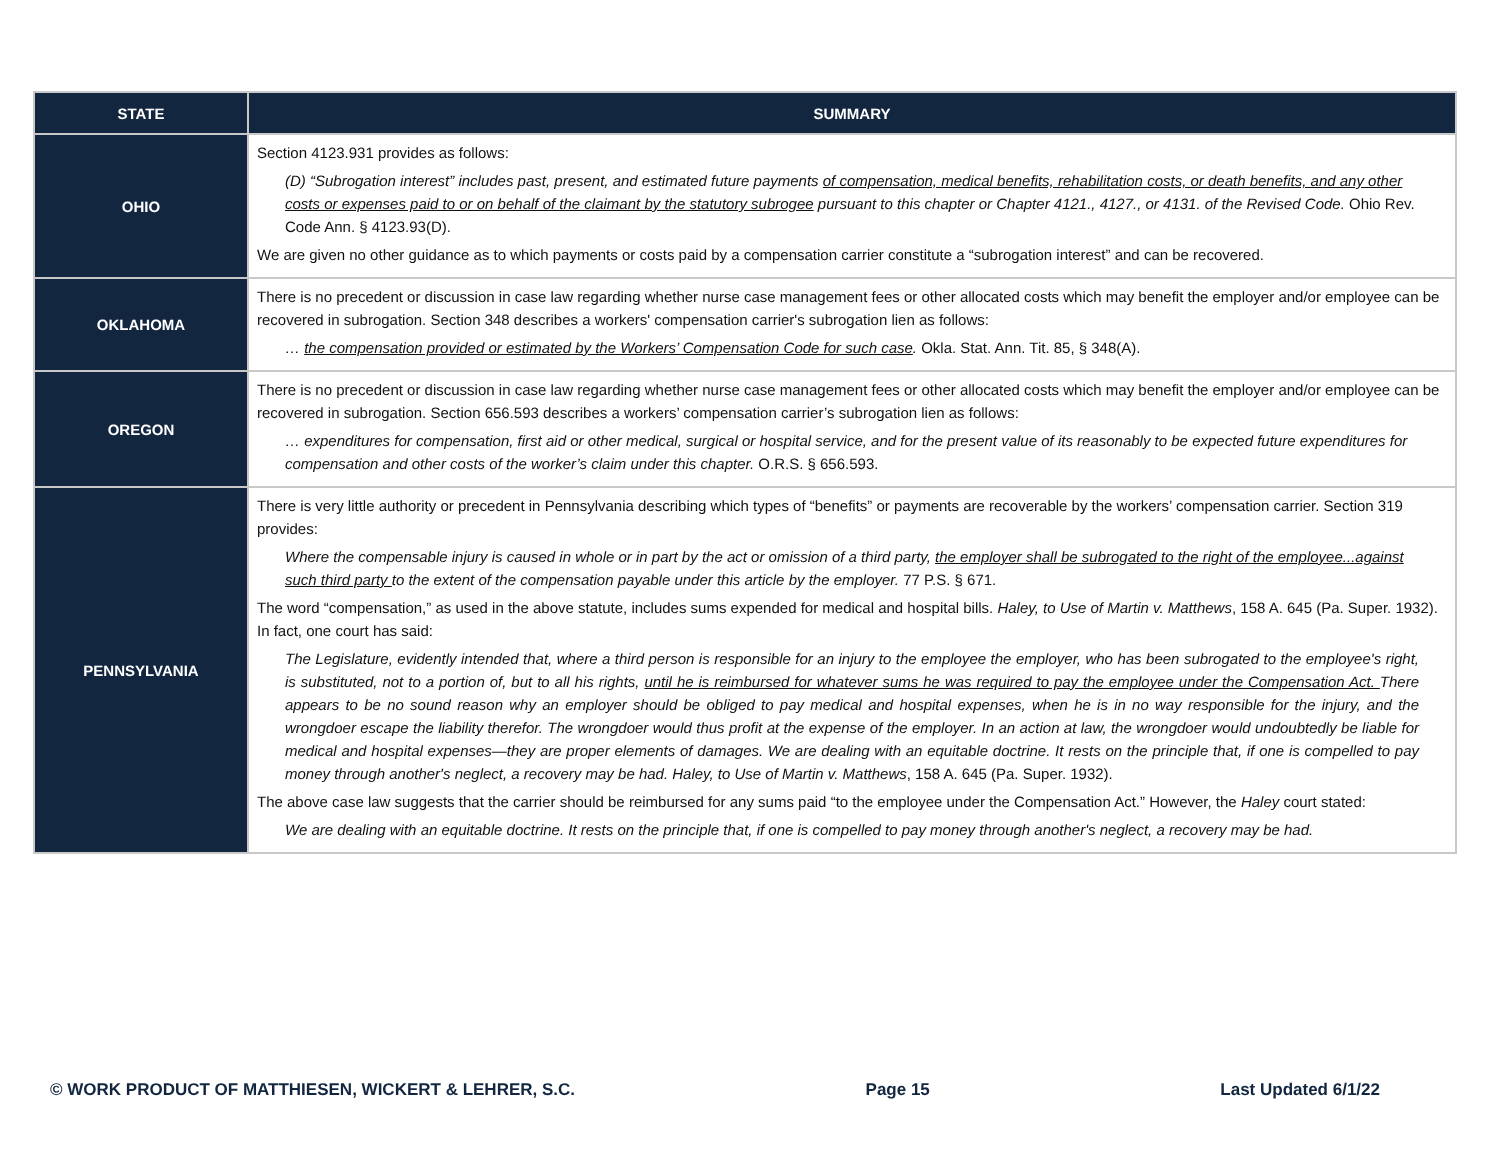| STATE | SUMMARY |
| --- | --- |
| OHIO | Section 4123.931 provides as follows: (D) “Subrogation interest” includes past, present, and estimated future payments of compensation, medical benefits, rehabilitation costs, or death benefits, and any other costs or expenses paid to or on behalf of the claimant by the statutory subrogee pursuant to this chapter or Chapter 4121., 4127., or 4131. of the Revised Code. Ohio Rev. Code Ann. § 4123.93(D). We are given no other guidance as to which payments or costs paid by a compensation carrier constitute a “subrogation interest” and can be recovered. |
| OKLAHOMA | There is no precedent or discussion in case law regarding whether nurse case management fees or other allocated costs which may benefit the employer and/or employee can be recovered in subrogation. Section 348 describes a workers' compensation carrier's subrogation lien as follows: … the compensation provided or estimated by the Workers’ Compensation Code for such case . Okla. Stat. Ann. Tit. 85, § 348(A). |
| OREGON | There is no precedent or discussion in case law regarding whether nurse case management fees or other allocated costs which may benefit the employer and/or employee can be recovered in subrogation. Section 656.593 describes a workers’ compensation carrier’s subrogation lien as follows: … expenditures for compensation, first aid or other medical, surgical or hospital service, and for the present value of its reasonably to be expected future expenditures for compensation and other costs of the worker’s claim under this chapter. O.R.S. § 656.593. |
| PENNSYLVANIA | There is very little authority or precedent in Pennsylvania describing which types of “benefits” or payments are recoverable by the workers’ compensation carrier. Section 319 provides: Where the compensable injury is caused in whole or in part by the act or omission of a third party, the employer shall be subrogated to the right of the employee...against such third party to the extent of the compensation payable under this article by the employer. 77 P.S. § 671. The word “compensation,” as used in the above statute, includes sums expended for medical and hospital bills. Haley, to Use of Martin v. Matthews , 158 A. 645 (Pa. Super. 1932). In fact, one court has said: The Legislature, evidently intended that, where a third person is responsible for an injury to the employee the employer, who has been subrogated to the employee's right, is substituted, not to a portion of, but to all his rights, until he is reimbursed for whatever sums he was required to pay the employee under the Compensation Act. There appears to be no sound reason why an employer should be obliged to pay medical and hospital expenses, when he is in no way responsible for the injury, and the wrongdoer escape the liability therefor. The wrongdoer would thus profit at the expense of the employer. In an action at law, the wrongdoer would undoubtedly be liable for medical and hospital expenses—they are proper elements of damages. We are dealing with an equitable doctrine. It rests on the principle that, if one is compelled to pay money through another's neglect, a recovery may be had. Haley, to Use of Martin v. Matthews , 158 A. 645 (Pa. Super. 1932). The above case law suggests that the carrier should be reimbursed for any sums paid “to the employee under the Compensation Act.” However, the Haley court stated: We are dealing with an equitable doctrine. It rests on the principle that, if one is compelled to pay money through another's neglect, a recovery may be had. |
© WORK PRODUCT OF MATTHIESEN, WICKERT & LEHRER, S.C. Page 15 Last Updated 6/1/22